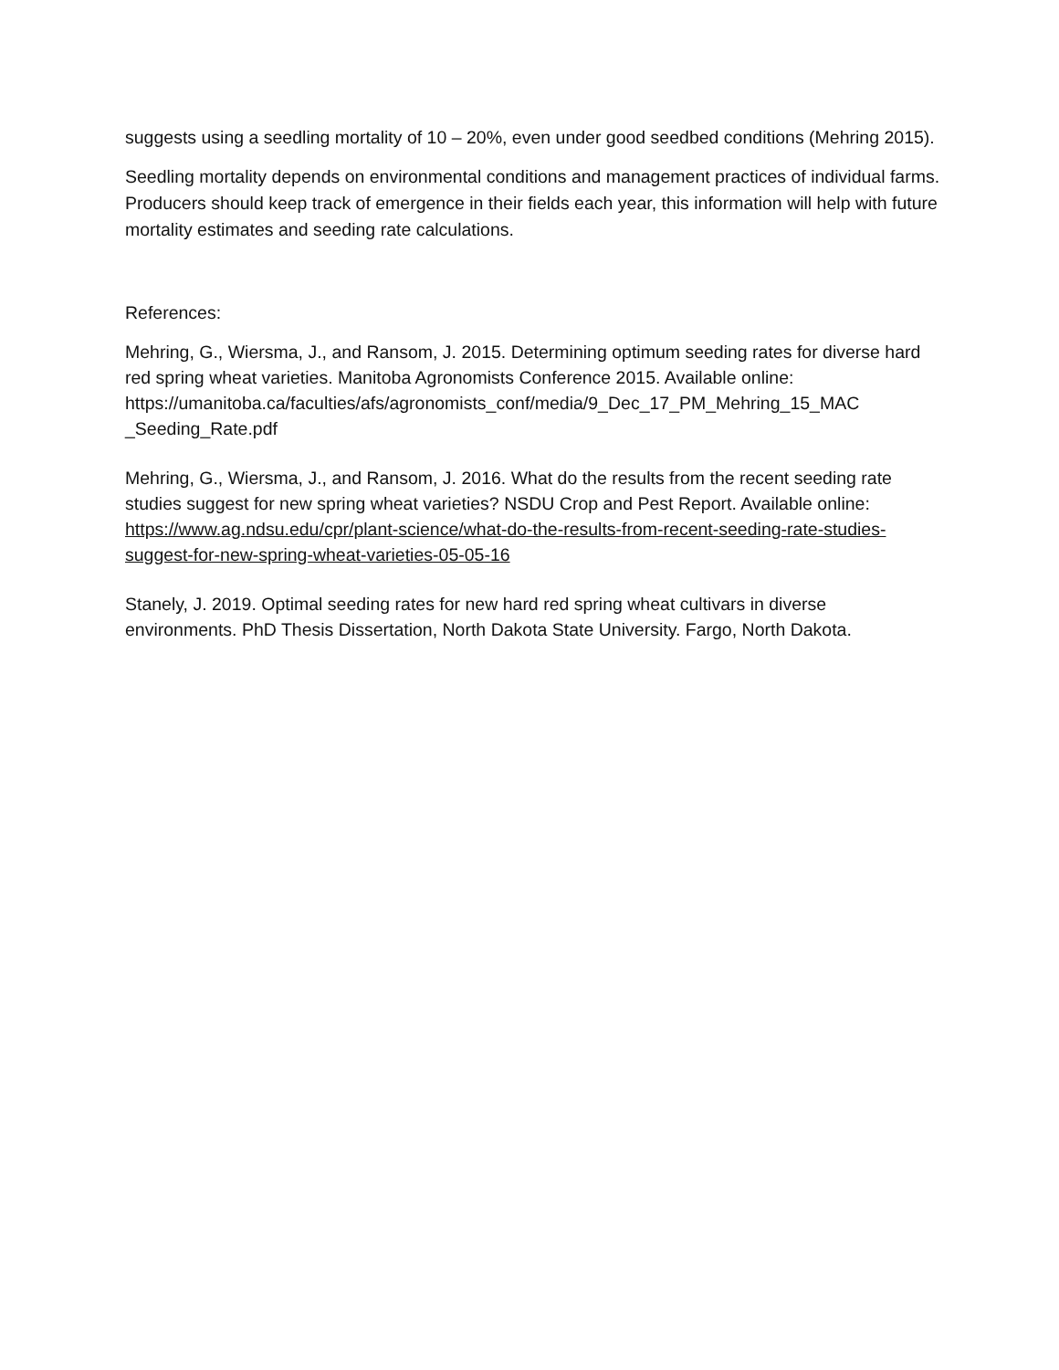suggests using a seedling mortality of 10 – 20%, even under good seedbed conditions (Mehring 2015).
Seedling mortality depends on environmental conditions and management practices of individual farms. Producers should keep track of emergence in their fields each year, this information will help with future mortality estimates and seeding rate calculations.
References:
Mehring, G., Wiersma, J., and Ransom, J. 2015. Determining optimum seeding rates for diverse hard red spring wheat varieties. Manitoba Agronomists Conference 2015. Available online: https://umanitoba.ca/faculties/afs/agronomists_conf/media/9_Dec_17_PM_Mehring_15_MAC _Seeding_Rate.pdf
Mehring, G., Wiersma, J., and Ransom, J. 2016. What do the results from the recent seeding rate studies suggest for new spring wheat varieties? NSDU Crop and Pest Report. Available online: https://www.ag.ndsu.edu/cpr/plant-science/what-do-the-results-from-recent-seeding-rate-studies-suggest-for-new-spring-wheat-varieties-05-05-16
Stanely, J. 2019. Optimal seeding rates for new hard red spring wheat cultivars in diverse environments. PhD Thesis Dissertation, North Dakota State University. Fargo, North Dakota.